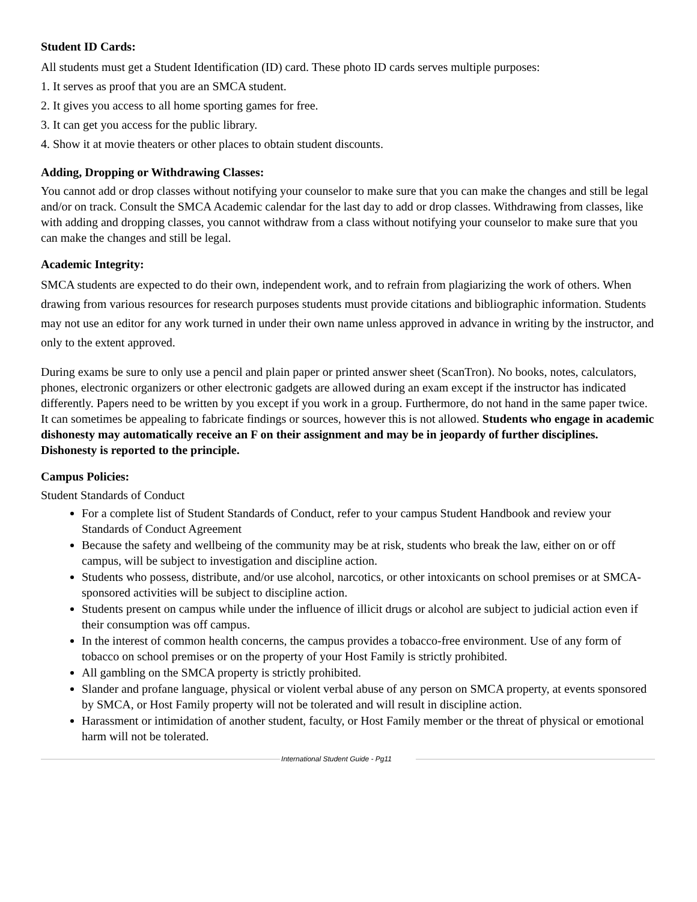Student ID Cards:
All students must get a Student Identification (ID) card. These photo ID cards serves multiple purposes:
1. It serves as proof that you are an SMCA student.
2. It gives you access to all home sporting games for free.
3. It can get you access for the public library.
4. Show it at movie theaters or other places to obtain student discounts.
Adding, Dropping or Withdrawing Classes:
You cannot add or drop classes without notifying your counselor to make sure that you can make the changes and still be legal and/or on track. Consult the SMCA Academic calendar for the last day to add or drop classes. Withdrawing from classes, like with adding and dropping classes, you cannot withdraw from a class without notifying your counselor to make sure that you can make the changes and still be legal.
Academic Integrity:
SMCA students are expected to do their own, independent work, and to refrain from plagiarizing the work of others. When drawing from various resources for research purposes students must provide citations and bibliographic information. Students may not use an editor for any work turned in under their own name unless approved in advance in writing by the instructor, and only to the extent approved.
During exams be sure to only use a pencil and plain paper or printed answer sheet (ScanTron). No books, notes, calculators, phones, electronic organizers or other electronic gadgets are allowed during an exam except if the instructor has indicated differently. Papers need to be written by you except if you work in a group. Furthermore, do not hand in the same paper twice. It can sometimes be appealing to fabricate findings or sources, however this is not allowed. Students who engage in academic dishonesty may automatically receive an F on their assignment and may be in jeopardy of further disciplines. Dishonesty is reported to the principle.
Campus Policies:
Student Standards of Conduct
For a complete list of Student Standards of Conduct, refer to your campus Student Handbook and review your Standards of Conduct Agreement
Because the safety and wellbeing of the community may be at risk, students who break the law, either on or off campus, will be subject to investigation and discipline action.
Students who possess, distribute, and/or use alcohol, narcotics, or other intoxicants on school premises or at SMCA-sponsored activities will be subject to discipline action.
Students present on campus while under the influence of illicit drugs or alcohol are subject to judicial action even if their consumption was off campus.
In the interest of common health concerns, the campus provides a tobacco-free environment. Use of any form of tobacco on school premises or on the property of your Host Family is strictly prohibited.
All gambling on the SMCA property is strictly prohibited.
Slander and profane language, physical or violent verbal abuse of any person on SMCA property, at events sponsored by SMCA, or Host Family property will not be tolerated and will result in discipline action.
Harassment or intimidation of another student, faculty, or Host Family member or the threat of physical or emotional harm will not be tolerated.
International Student Guide - Pg11